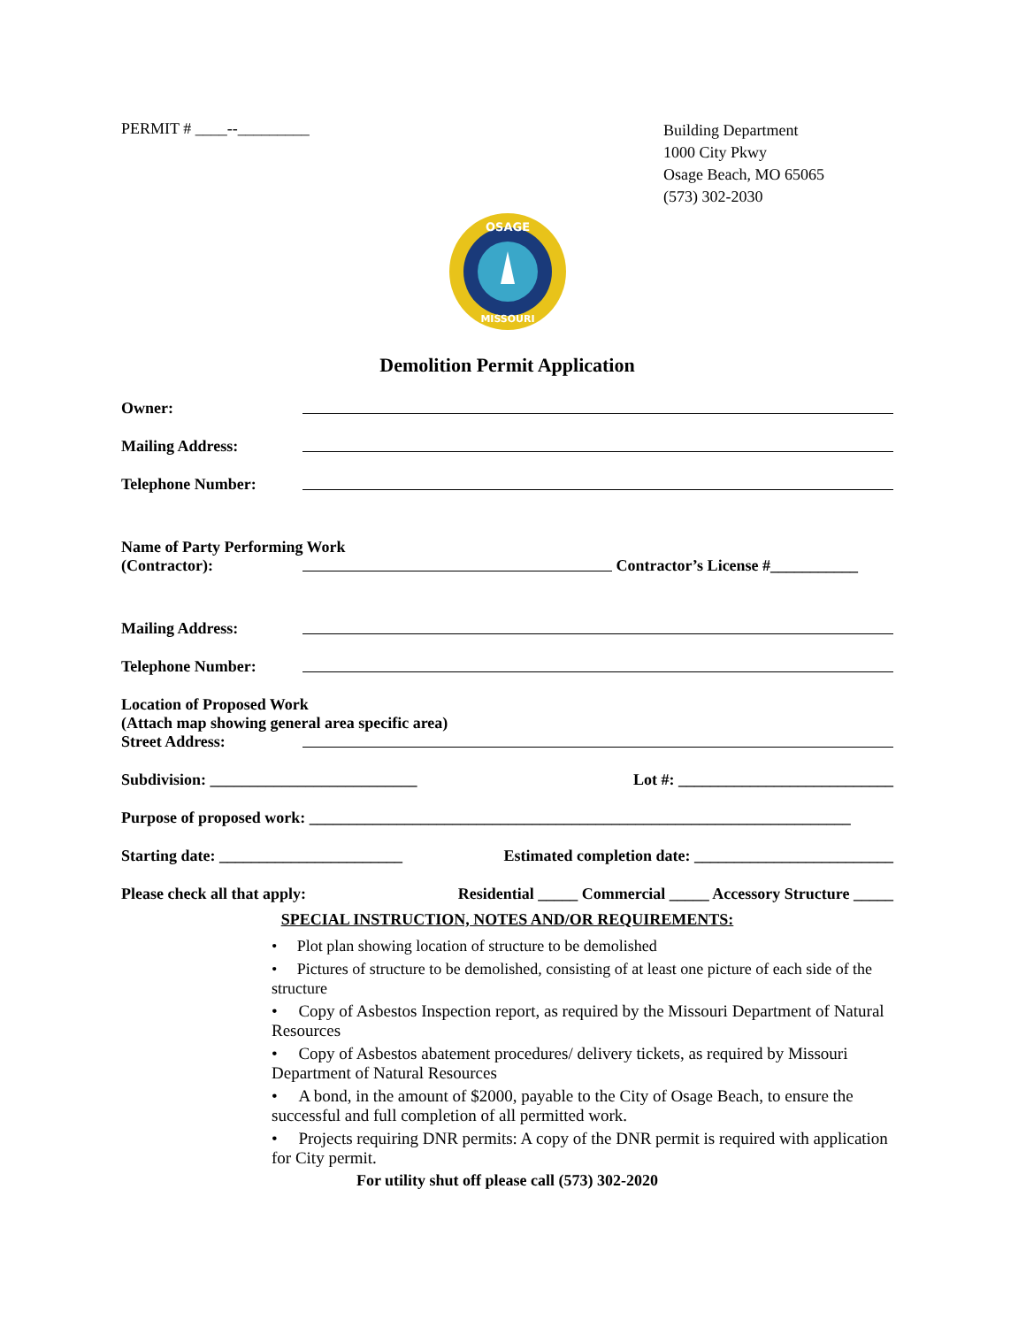PERMIT # ____--_________
Building Department
1000 City Pkwy
Osage Beach, MO 65065
(573) 302-2030
OSAGE
MISSOURI
Demolition Permit Application
Owner:
Mailing Address:
Telephone Number:
Name of Party Performing Work
(Contractor):
Contractor’s License #___________
Mailing Address:
Telephone Number:
Location of Proposed Work
(Attach map showing general area specific area)
Street Address:
Subdivision: __________________________ Lot #: ___________________________
Purpose of proposed work: ____________________________________________________________________
Starting date: _______________________ Estimated completion date: _________________________
Please check all that apply: Residential _____ Commercial _____ Accessory Structure _____
SPECIAL INSTRUCTION, NOTES AND/OR REQUIREMENTS:
• Plot plan showing location of structure to be demolished
• Pictures of structure to be demolished, consisting of at least one picture of each side of the structure
• Copy of Asbestos Inspection report, as required by the Missouri Department of Natural Resources
• Copy of Asbestos abatement procedures/ delivery tickets, as required by Missouri Department of Natural Resources
• A bond, in the amount of $2000, payable to the City of Osage Beach, to ensure the successful and full completion of all permitted work.
• Projects requiring DNR permits: A copy of the DNR permit is required with application for City permit.
For utility shut off please call (573) 302-2020